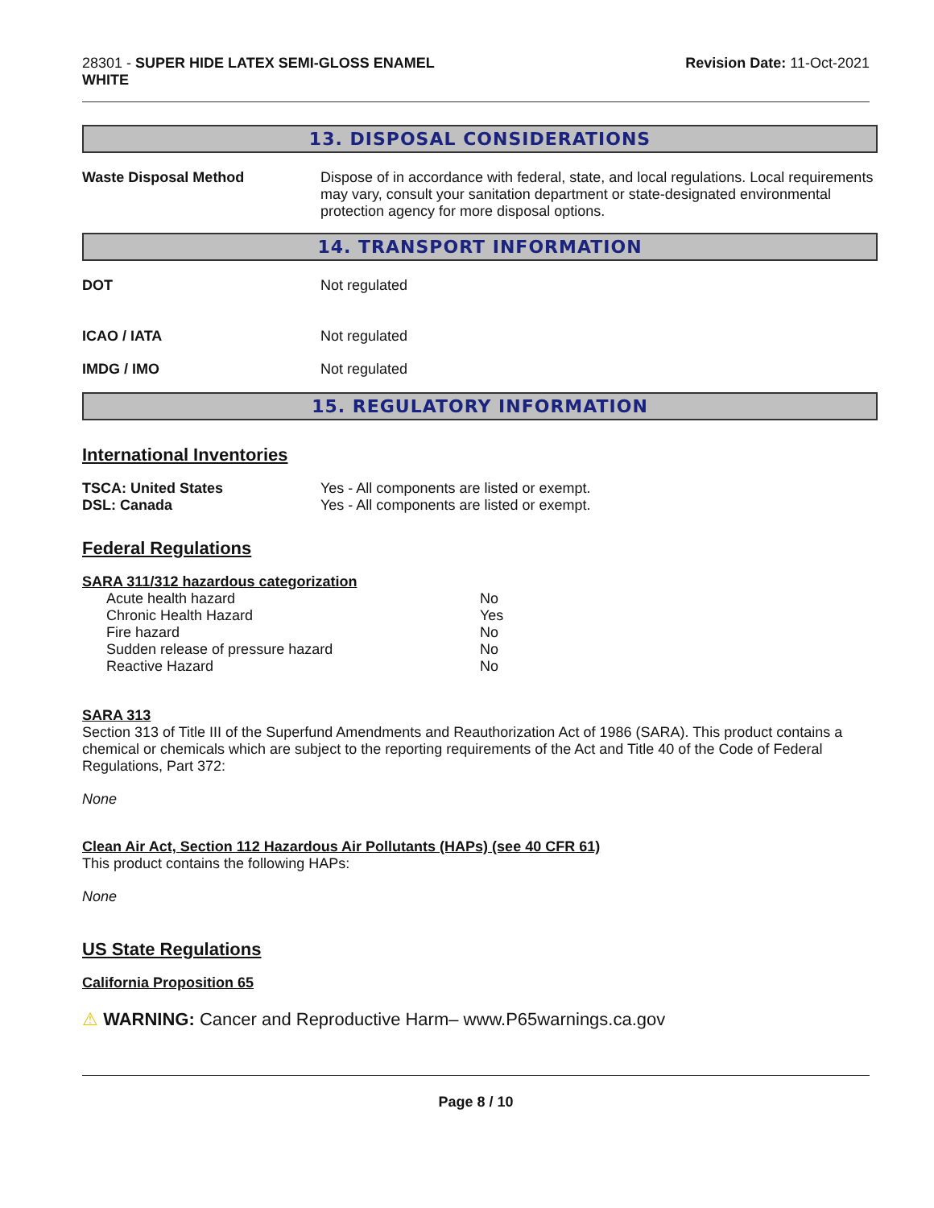28301 - SUPER HIDE LATEX SEMI-GLOSS ENAMEL
WHITE
Revision Date: 11-Oct-2021
13. DISPOSAL CONSIDERATIONS
Waste Disposal Method Dispose of in accordance with federal, state, and local regulations. Local requirements may vary, consult your sanitation department or state-designated environmental protection agency for more disposal options.
14. TRANSPORT INFORMATION
DOT Not regulated
ICAO / IATA Not regulated
IMDG / IMO Not regulated
15. REGULATORY INFORMATION
International Inventories
TSCA: United States
DSL: Canada
Yes - All components are listed or exempt.
Yes - All components are listed or exempt.
Federal Regulations
SARA 311/312 hazardous categorization
| Acute health hazard | No |
| Chronic Health Hazard | Yes |
| Fire hazard | No |
| Sudden release of pressure hazard | No |
| Reactive Hazard | No |
SARA 313
Section 313 of Title III of the Superfund Amendments and Reauthorization Act of 1986 (SARA). This product contains a chemical or chemicals which are subject to the reporting requirements of the Act and Title 40 of the Code of Federal Regulations, Part 372:
None
Clean Air Act, Section 112 Hazardous Air Pollutants (HAPs) (see 40 CFR 61)
This product contains the following HAPs:
None
US State Regulations
California Proposition 65
⚠ WARNING: Cancer and Reproductive Harm– www.P65warnings.ca.gov
Page 8 / 10